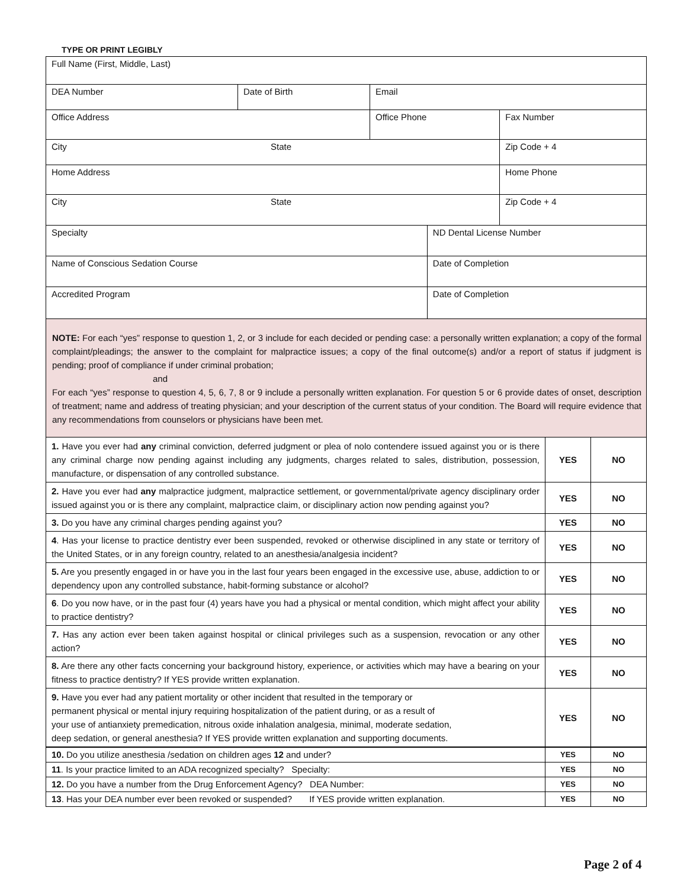TYPE OR PRINT LEGIBLY
| Full Name (First, Middle, Last) | | | | |
| DEA Number | Date of Birth | Email | | |
| Office Address | | Office Phone | | Fax Number |
| City State | | | | Zip Code + 4 |
| Home Address | | | | Home Phone |
| City State | | | | Zip Code + 4 |
| Specialty | | | ND Dental License Number | |
| Name of Conscious Sedation Course | | | Date of Completion | |
| Accredited Program | | | Date of Completion | |
NOTE: For each “yes” response to question 1, 2, or 3 include for each decided or pending case: a personally written explanation; a copy of the formal complaint/pleadings; the answer to the complaint for malpractice issues; a copy of the final outcome(s) and/or a report of status if judgment is pending; proof of compliance if under criminal probation;
and
For each “yes” response to question 4, 5, 6, 7, 8 or 9 include a personally written explanation. For question 5 or 6 provide dates of onset, description of treatment; name and address of treating physician; and your description of the current status of your condition. The Board will require evidence that any recommendations from counselors or physicians have been met.
| 1. Have you ever had any criminal conviction, deferred judgment or plea of nolo contendere issued against you or is there any criminal charge now pending against including any judgments, charges related to sales, distribution, possession, manufacture, or dispensation of any controlled substance. | YES | NO |
| 2. Have you ever had any malpractice judgment, malpractice settlement, or governmental/private agency disciplinary order issued against you or is there any complaint, malpractice claim, or disciplinary action now pending against you? | YES | NO |
| 3. Do you have any criminal charges pending against you? | YES | NO |
| 4 . Has your license to practice dentistry ever been suspended, revoked or otherwise disciplined in any state or territory of the United States, or in any foreign country, related to an anesthesia/analgesia incident? | YES | NO |
| 5. Are you presently engaged in or have you in the last four years been engaged in the excessive use, abuse, addiction to or dependency upon any controlled substance, habit-forming substance or alcohol? | YES | NO |
| 6 . Do you now have, or in the past four (4) years have you had a physical or mental condition, which might affect your ability to practice dentistry? | YES | NO |
| 7. Has any action ever been taken against hospital or clinical privileges such as a suspension, revocation or any other action? | YES | NO |
| 8. Are there any other facts concerning your background history, experience, or activities which may have a bearing on your fitness to practice dentistry? If YES provide written explanation. | YES | NO |
| 9. Have you ever had any patient mortality or other incident that resulted in the temporary or permanent physical or mental injury requiring hospitalization of the patient during, or as a result of your use of antianxiety premedication, nitrous oxide inhalation analgesia, minimal, moderate sedation, deep sedation, or general anesthesia? If YES provide written explanation and supporting documents. | YES | NO |
| 10. Do you utilize anesthesia /sedation on children ages 12 and under? | YES | NO |
| 11 . Is your practice limited to an ADA recognized specialty? Specialty: | YES | NO |
| 12. Do you have a number from the Drug Enforcement Agency? DEA Number: | YES | NO |
| 13 . Has your DEA number ever been revoked or suspended? If YES provide written explanation. | YES | NO |
Page 2 of 4